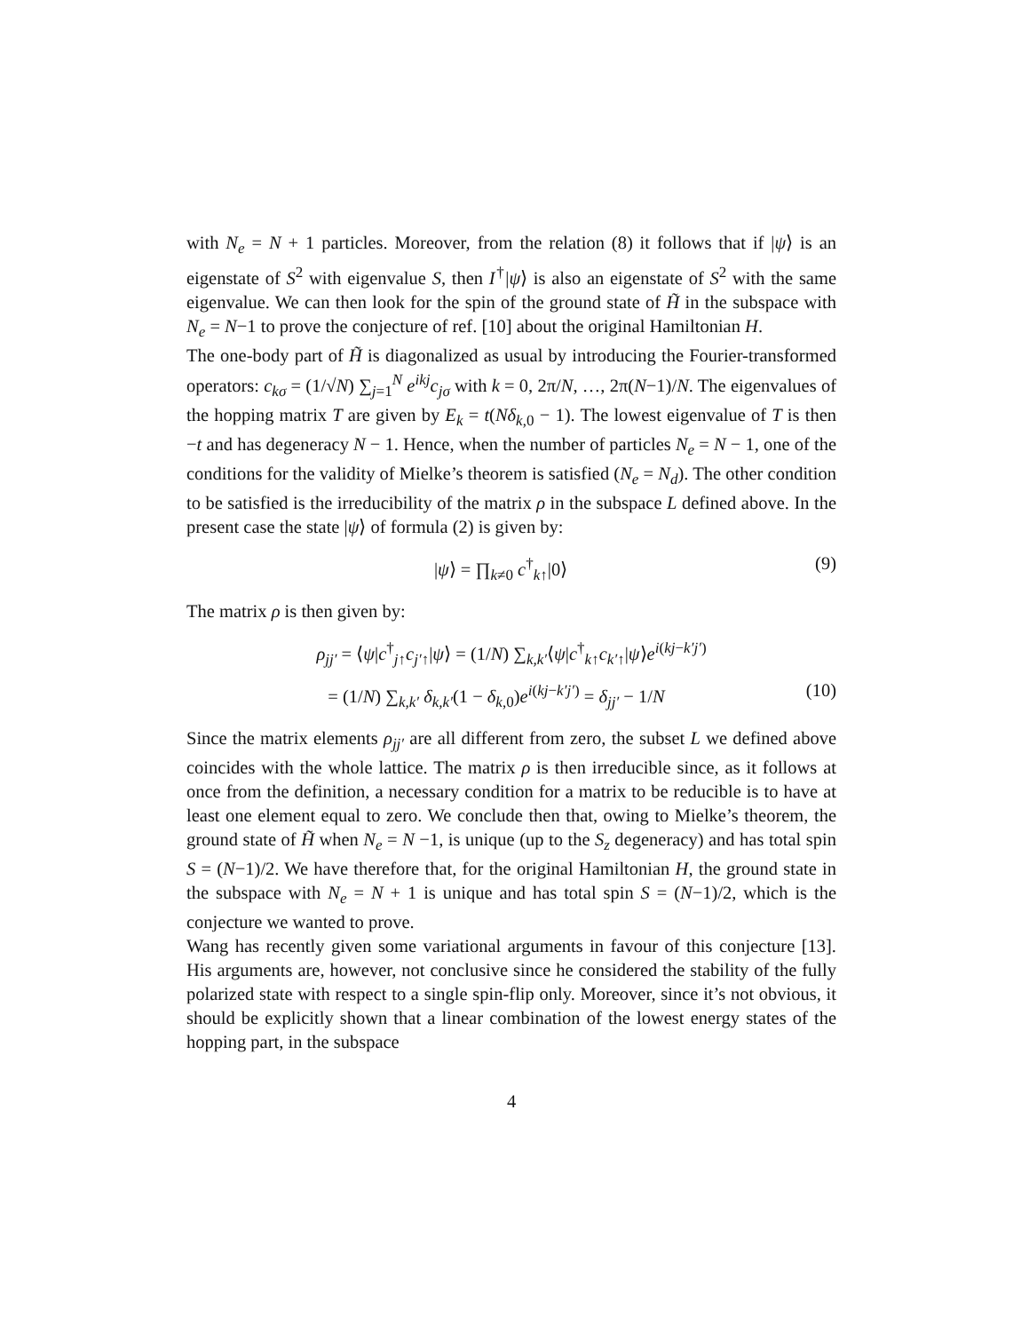with N<sub>e</sub> = N + 1 particles. Moreover, from the relation (8) it follows that if |ψ⟩ is an eigenstate of S<sup>2</sup> with eigenvalue S, then I<sup>†</sup>|ψ⟩ is also an eigenstate of S<sup>2</sup> with the same eigenvalue. We can then look for the spin of the ground state of H̃ in the subspace with N<sub>e</sub> = N−1 to prove the conjecture of ref. [10] about the original Hamiltonian H.
The one-body part of H̃ is diagonalized as usual by introducing the Fourier-transformed operators: c<sub>kσ</sub> = (1/√N) ∑<sub>j=1</sub><sup>N</sup> e<sup>ikj</sup>c<sub>jσ</sub> with k = 0, 2π/N, …, 2π(N−1)/N. The eigenvalues of the hopping matrix T are given by E<sub>k</sub> = t(Nδ<sub>k,0</sub> − 1). The lowest eigenvalue of T is then −t and has degeneracy N − 1. Hence, when the number of particles N<sub>e</sub> = N − 1, one of the conditions for the validity of Mielke’s theorem is satisfied (N<sub>e</sub> = N<sub>d</sub>). The other condition to be satisfied is the irreducibility of the matrix ρ in the subspace L defined above. In the present case the state |ψ⟩ of formula (2) is given by:
|ψ⟩ = ∏<sub>k≠0</sub> c<sup>†</sup><sub>k↑</sub>|0⟩ (9)
The matrix ρ is then given by:
ρ<sub>jj′</sub> = ⟨ψ|c<sup>†</sup><sub>j↑</sub>c<sub>j′↑</sub>|ψ⟩ = (1/N) ∑<sub>k,k′</sub>⟨ψ|c<sup>†</sup><sub>k↑</sub>c<sub>k′↑</sub>|ψ⟩e<sup>i(kj−k′j′)</sup>
= (1/N) ∑<sub>k,k′</sub> δ<sub>k,k′</sub>(1 − δ<sub>k,0</sub>)e<sup>i(kj−k′j′)</sup> = δ<sub>jj′</sub> − 1/N (10)
Since the matrix elements ρ<sub>jj′</sub> are all different from zero, the subset L we defined above coincides with the whole lattice. The matrix ρ is then irreducible since, as it follows at once from the definition, a necessary condition for a matrix to be reducible is to have at least one element equal to zero. We conclude then that, owing to Mielke’s theorem, the ground state of H̃ when N<sub>e</sub> = N −1, is unique (up to the S<sub>z</sub> degeneracy) and has total spin S = (N−1)/2. We have therefore that, for the original Hamiltonian H, the ground state in the subspace with N<sub>e</sub> = N + 1 is unique and has total spin S = (N−1)/2, which is the conjecture we wanted to prove.
Wang has recently given some variational arguments in favour of this conjecture [13]. His arguments are, however, not conclusive since he considered the stability of the fully polarized state with respect to a single spin-flip only. Moreover, since it’s not obvious, it should be explicitly shown that a linear combination of the lowest energy states of the hopping part, in the subspace
4